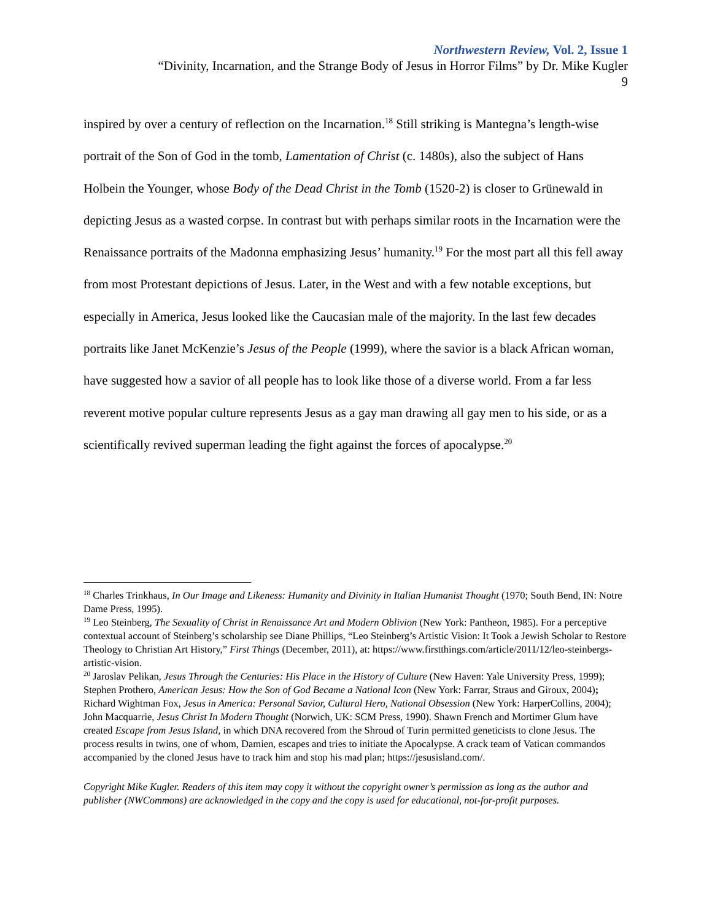Northwestern Review, Vol. 2, Issue 1
“Divinity, Incarnation, and the Strange Body of Jesus in Horror Films” by Dr. Mike Kugler
9
inspired by over a century of reflection on the Incarnation.<sup>18</sup> Still striking is Mantegna’s length-wise portrait of the Son of God in the tomb, Lamentation of Christ (c. 1480s), also the subject of Hans Holbein the Younger, whose Body of the Dead Christ in the Tomb (1520-2) is closer to Grünewald in depicting Jesus as a wasted corpse. In contrast but with perhaps similar roots in the Incarnation were the Renaissance portraits of the Madonna emphasizing Jesus’ humanity.<sup>19</sup> For the most part all this fell away from most Protestant depictions of Jesus. Later, in the West and with a few notable exceptions, but especially in America, Jesus looked like the Caucasian male of the majority. In the last few decades portraits like Janet McKenzie’s Jesus of the People (1999), where the savior is a black African woman, have suggested how a savior of all people has to look like those of a diverse world. From a far less reverent motive popular culture represents Jesus as a gay man drawing all gay men to his side, or as a scientifically revived superman leading the fight against the forces of apocalypse.<sup>20</sup>
<sup>18</sup> Charles Trinkhaus, In Our Image and Likeness: Humanity and Divinity in Italian Humanist Thought (1970; South Bend, IN: Notre Dame Press, 1995).
<sup>19</sup> Leo Steinberg, The Sexuality of Christ in Renaissance Art and Modern Oblivion (New York: Pantheon, 1985). For a perceptive contextual account of Steinberg’s scholarship see Diane Phillips, “Leo Steinberg’s Artistic Vision: It Took a Jewish Scholar to Restore Theology to Christian Art History,” First Things (December, 2011), at: https://www.firstthings.com/article/2011/12/leo-steinbergs-artistic-vision.
<sup>20</sup> Jaroslav Pelikan, Jesus Through the Centuries: His Place in the History of Culture (New Haven: Yale University Press, 1999); Stephen Prothero, American Jesus: How the Son of God Became a National Icon (New York: Farrar, Straus and Giroux, 2004); Richard Wightman Fox, Jesus in America: Personal Savior, Cultural Hero, National Obsession (New York: HarperCollins, 2004); John Macquarrie, Jesus Christ In Modern Thought (Norwich, UK: SCM Press, 1990). Shawn French and Mortimer Glum have created Escape from Jesus Island, in which DNA recovered from the Shroud of Turin permitted geneticists to clone Jesus. The process results in twins, one of whom, Damien, escapes and tries to initiate the Apocalypse. A crack team of Vatican commandos accompanied by the cloned Jesus have to track him and stop his mad plan; https://jesusisland.com/.
Copyright Mike Kugler. Readers of this item may copy it without the copyright owner’s permission as long as the author and publisher (NWCommons) are acknowledged in the copy and the copy is used for educational, not-for-profit purposes.